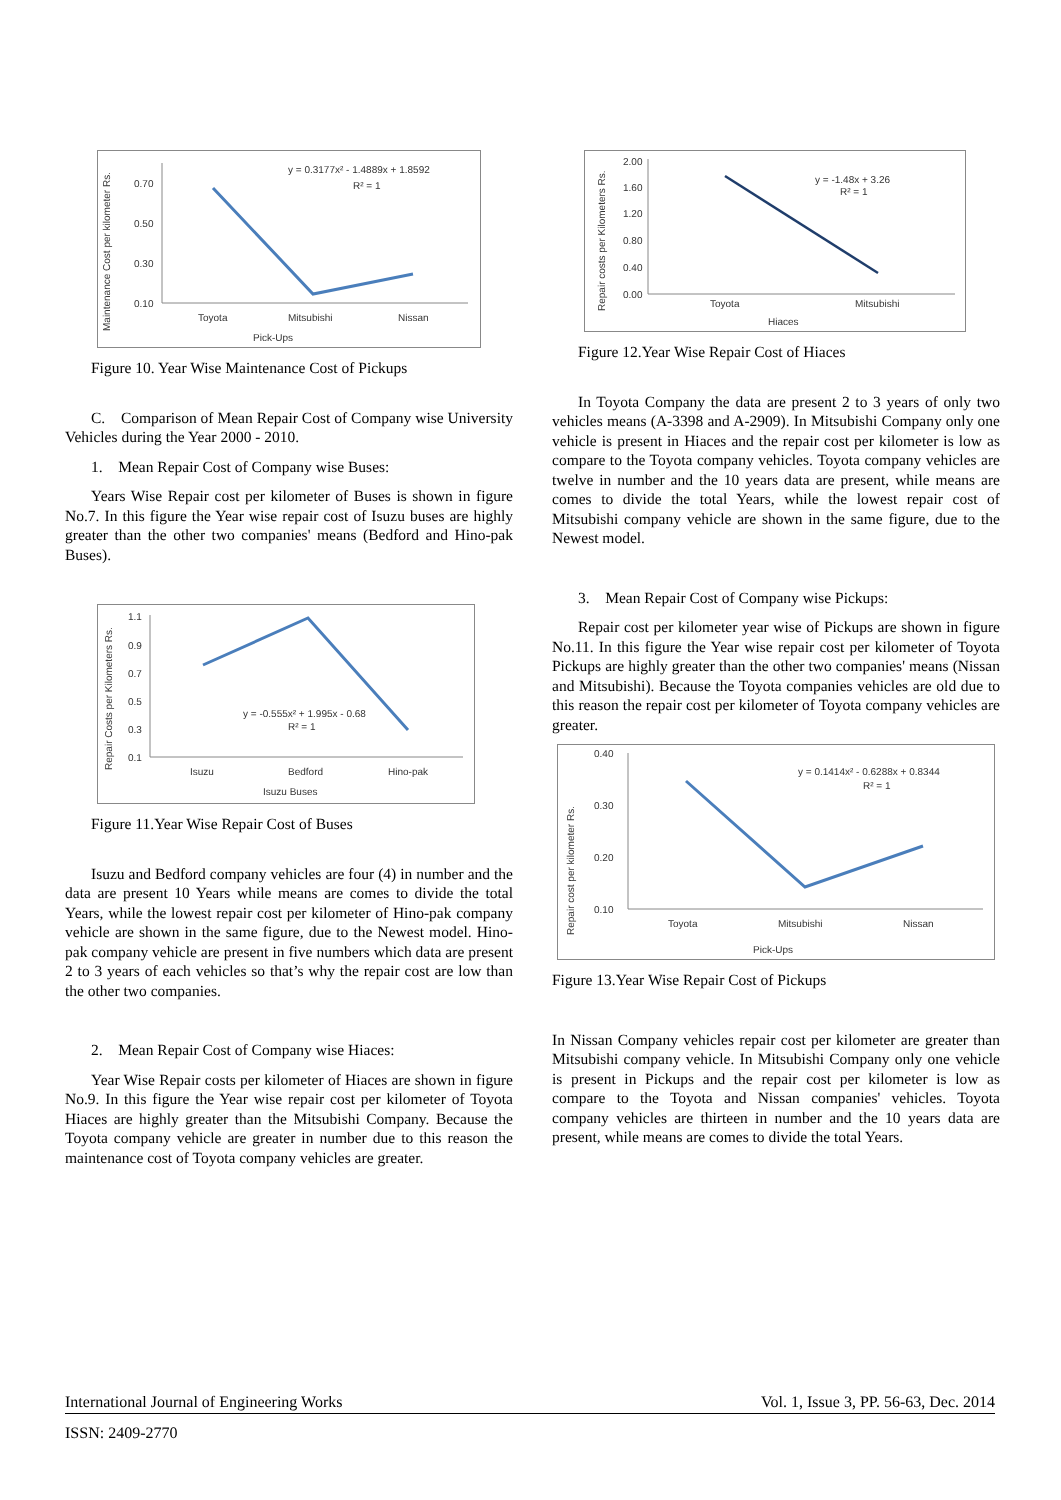Maintenance Cost per kilometer Rs.
0.70
0.50
0.30
0.10
y = 0.3177x² - 1.4889x + 1.8592
R² = 1
Toyota
Mitsubishi
Nissan
Pick-Ups
Figure 10. Year Wise Maintenance Cost of Pickups
C. Comparison of Mean Repair Cost of Company wise University Vehicles during the Year 2000 - 2010.
1. Mean Repair Cost of Company wise Buses:
Years Wise Repair cost per kilometer of Buses is shown in figure No.7. In this figure the Year wise repair cost of Isuzu buses are highly greater than the other two companies' means (Bedford and Hino-pak Buses).
Repair Costs per Kilometers Rs.
1.1
0.9
0.7
0.5
0.3
0.1
y = -0.555x² + 1.995x - 0.68
R² = 1
Isuzu
Bedford
Hino-pak
Isuzu Buses
Figure 11.Year Wise Repair Cost of Buses
Isuzu and Bedford company vehicles are four (4) in number and the data are present 10 Years while means are comes to divide the total Years, while the lowest repair cost per kilometer of Hino-pak company vehicle are shown in the same figure, due to the Newest model. Hino-pak company vehicle are present in five numbers which data are present 2 to 3 years of each vehicles so that’s why the repair cost are low than the other two companies.
2. Mean Repair Cost of Company wise Hiaces:
Year Wise Repair costs per kilometer of Hiaces are shown in figure No.9. In this figure the Year wise repair cost per kilometer of Toyota Hiaces are highly greater than the Mitsubishi Company. Because the Toyota company vehicle are greater in number due to this reason the maintenance cost of Toyota company vehicles are greater.
Repair costs per Kilometers Rs.
2.00
1.60
1.20
0.80
0.40
0.00
y = -1.48x + 3.26
R² = 1
Toyota
Mitsubishi
Hiaces
Figure 12.Year Wise Repair Cost of Hiaces
In Toyota Company the data are present 2 to 3 years of only two vehicles means (A-3398 and A-2909). In Mitsubishi Company only one vehicle is present in Hiaces and the repair cost per kilometer is low as compare to the Toyota company vehicles. Toyota company vehicles are twelve in number and the 10 years data are present, while means are comes to divide the total Years, while the lowest repair cost of Mitsubishi company vehicle are shown in the same figure, due to the Newest model.
3. Mean Repair Cost of Company wise Pickups:
Repair cost per kilometer year wise of Pickups are shown in figure No.11. In this figure the Year wise repair cost per kilometer of Toyota Pickups are highly greater than the other two companies' means (Nissan and Mitsubishi). Because the Toyota companies vehicles are old due to this reason the repair cost per kilometer of Toyota company vehicles are greater.
Repair cost per kilometer Rs.
0.40
0.30
0.20
0.10
y = 0.1414x² - 0.6288x + 0.8344
R² = 1
Toyota
Mitsubishi
Nissan
Pick-Ups
Figure 13.Year Wise Repair Cost of Pickups
In Nissan Company vehicles repair cost per kilometer are greater than Mitsubishi company vehicle. In Mitsubishi Company only one vehicle is present in Pickups and the repair cost per kilometer is low as compare to the Toyota and Nissan companies' vehicles. Toyota company vehicles are thirteen in number and the 10 years data are present, while means are comes to divide the total Years.
International Journal of Engineering Works Vol. 1, Issue 3, PP. 56-63, Dec. 2014
ISSN: 2409-2770